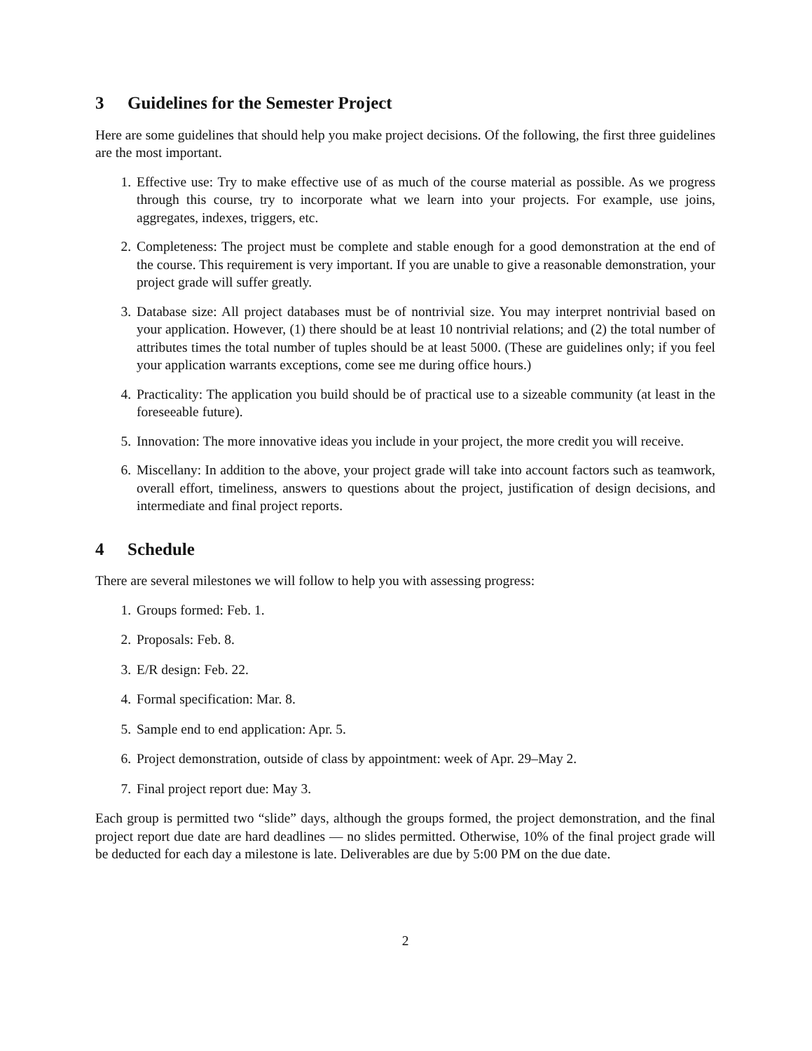3 Guidelines for the Semester Project
Here are some guidelines that should help you make project decisions. Of the following, the first three guidelines are the most important.
1. Effective use: Try to make effective use of as much of the course material as possible. As we progress through this course, try to incorporate what we learn into your projects. For example, use joins, aggregates, indexes, triggers, etc.
2. Completeness: The project must be complete and stable enough for a good demonstration at the end of the course. This requirement is very important. If you are unable to give a reasonable demonstration, your project grade will suffer greatly.
3. Database size: All project databases must be of nontrivial size. You may interpret nontrivial based on your application. However, (1) there should be at least 10 nontrivial relations; and (2) the total number of attributes times the total number of tuples should be at least 5000. (These are guidelines only; if you feel your application warrants exceptions, come see me during office hours.)
4. Practicality: The application you build should be of practical use to a sizeable community (at least in the foreseeable future).
5. Innovation: The more innovative ideas you include in your project, the more credit you will receive.
6. Miscellany: In addition to the above, your project grade will take into account factors such as teamwork, overall effort, timeliness, answers to questions about the project, justification of design decisions, and intermediate and final project reports.
4 Schedule
There are several milestones we will follow to help you with assessing progress:
1. Groups formed: Feb. 1.
2. Proposals: Feb. 8.
3. E/R design: Feb. 22.
4. Formal specification: Mar. 8.
5. Sample end to end application: Apr. 5.
6. Project demonstration, outside of class by appointment: week of Apr. 29–May 2.
7. Final project report due: May 3.
Each group is permitted two “slide” days, although the groups formed, the project demonstration, and the final project report due date are hard deadlines — no slides permitted. Otherwise, 10% of the final project grade will be deducted for each day a milestone is late. Deliverables are due by 5:00 PM on the due date.
2